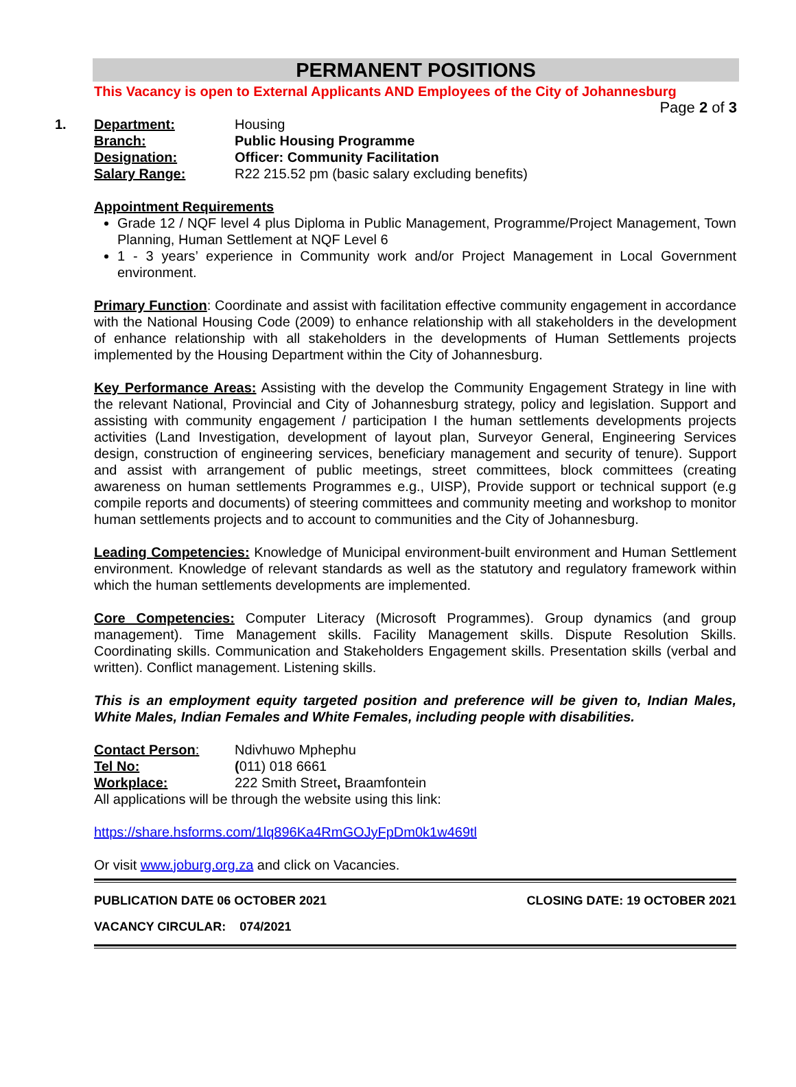Page 2 of 3
PERMANENT POSITIONS
This Vacancy is open to External Applicants AND Employees of the City of Johannesburg
1. Department: Housing
Branch: Public Housing Programme
Designation: Officer: Community Facilitation
Salary Range: R22 215.52 pm (basic salary excluding benefits)
Appointment Requirements
Grade 12 / NQF level 4 plus Diploma in Public Management, Programme/Project Management, Town Planning, Human Settlement at NQF Level 6
1 - 3 years’ experience in Community work and/or Project Management in Local Government environment.
Primary Function: Coordinate and assist with facilitation effective community engagement in accordance with the National Housing Code (2009) to enhance relationship with all stakeholders in the development of enhance relationship with all stakeholders in the developments of Human Settlements projects implemented by the Housing Department within the City of Johannesburg.
Key Performance Areas: Assisting with the develop the Community Engagement Strategy in line with the relevant National, Provincial and City of Johannesburg strategy, policy and legislation. Support and assisting with community engagement / participation I the human settlements developments projects activities (Land Investigation, development of layout plan, Surveyor General, Engineering Services design, construction of engineering services, beneficiary management and security of tenure). Support and assist with arrangement of public meetings, street committees, block committees (creating awareness on human settlements Programmes e.g., UISP), Provide support or technical support (e.g compile reports and documents) of steering committees and community meeting and workshop to monitor human settlements projects and to account to communities and the City of Johannesburg.
Leading Competencies: Knowledge of Municipal environment-built environment and Human Settlement environment. Knowledge of relevant standards as well as the statutory and regulatory framework within which the human settlements developments are implemented.
Core Competencies: Computer Literacy (Microsoft Programmes). Group dynamics (and group management). Time Management skills. Facility Management skills. Dispute Resolution Skills. Coordinating skills. Communication and Stakeholders Engagement skills. Presentation skills (verbal and written). Conflict management. Listening skills.
This is an employment equity targeted position and preference will be given to, Indian Males, White Males, Indian Females and White Females, including people with disabilities.
Contact Person: Ndivhuwo Mphephu
Tel No: (011) 018 6661
Workplace: 222 Smith Street, Braamfontein
All applications will be through the website using this link:
https://share.hsforms.com/1lq896Ka4RmGOJyFpDm0k1w469tl
Or visit www.joburg.org.za and click on Vacancies.
PUBLICATION DATE 06 OCTOBER 2021 CLOSING DATE: 19 OCTOBER 2021
VACANCY CIRCULAR: 074/2021